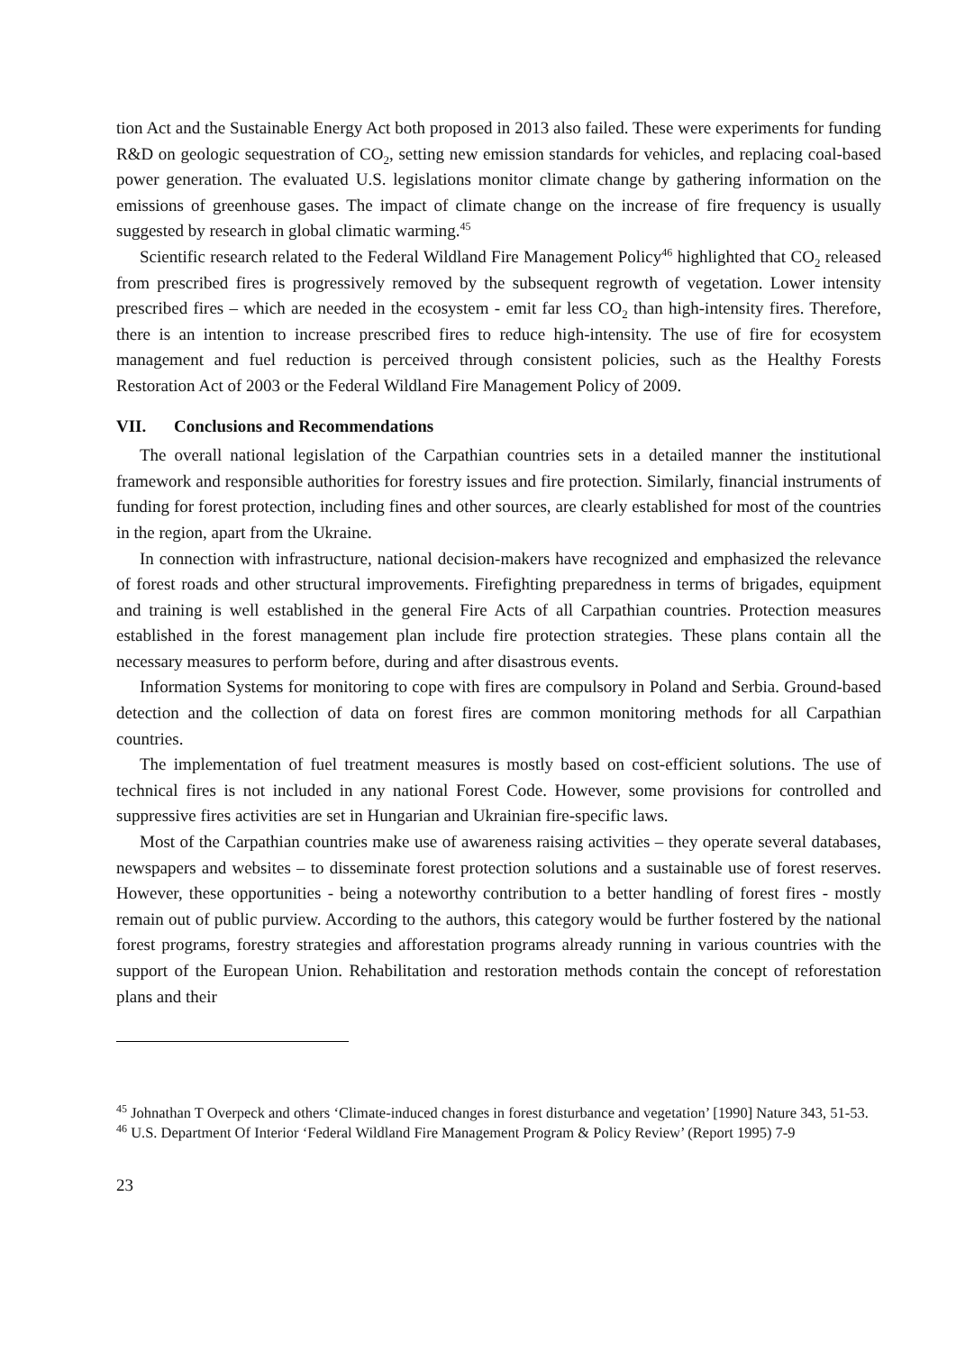tion Act and the Sustainable Energy Act both proposed in 2013 also failed. These were experiments for funding R&D on geologic sequestration of CO<sub>2</sub>, setting new emission standards for vehicles, and replacing coal-based power generation. The evaluated U.S. legislations monitor climate change by gathering information on the emissions of greenhouse gases. The impact of climate change on the increase of fire frequency is usually suggested by research in global climatic warming.<sup>45</sup>
Scientific research related to the Federal Wildland Fire Management Policy<sup>46</sup> highlighted that CO<sub>2</sub> released from prescribed fires is progressively removed by the subsequent regrowth of vegetation. Lower intensity prescribed fires – which are needed in the ecosystem - emit far less CO<sub>2</sub> than high-intensity fires. Therefore, there is an intention to increase prescribed fires to reduce high-intensity. The use of fire for ecosystem management and fuel reduction is perceived through consistent policies, such as the Healthy Forests Restoration Act of 2003 or the Federal Wildland Fire Management Policy of 2009.
VII. Conclusions and Recommendations
The overall national legislation of the Carpathian countries sets in a detailed manner the institutional framework and responsible authorities for forestry issues and fire protection. Similarly, financial instruments of funding for forest protection, including fines and other sources, are clearly established for most of the countries in the region, apart from the Ukraine.
In connection with infrastructure, national decision-makers have recognized and emphasized the relevance of forest roads and other structural improvements. Firefighting preparedness in terms of brigades, equipment and training is well established in the general Fire Acts of all Carpathian countries. Protection measures established in the forest management plan include fire protection strategies. These plans contain all the necessary measures to perform before, during and after disastrous events.
Information Systems for monitoring to cope with fires are compulsory in Poland and Serbia. Ground-based detection and the collection of data on forest fires are common monitoring methods for all Carpathian countries.
The implementation of fuel treatment measures is mostly based on cost-efficient solutions. The use of technical fires is not included in any national Forest Code. However, some provisions for controlled and suppressive fires activities are set in Hungarian and Ukrainian fire-specific laws.
Most of the Carpathian countries make use of awareness raising activities – they operate several databases, newspapers and websites – to disseminate forest protection solutions and a sustainable use of forest reserves. However, these opportunities - being a noteworthy contribution to a better handling of forest fires - mostly remain out of public purview. According to the authors, this category would be further fostered by the national forest programs, forestry strategies and afforestation programs already running in various countries with the support of the European Union. Rehabilitation and restoration methods contain the concept of reforestation plans and their
<sup>45</sup> Johnathan T Overpeck and others ‘Climate-induced changes in forest disturbance and vegetation’ [1990] Nature 343, 51-53.
<sup>46</sup> U.S. Department Of Interior ‘Federal Wildland Fire Management Program & Policy Review’ (Report 1995) 7-9
23